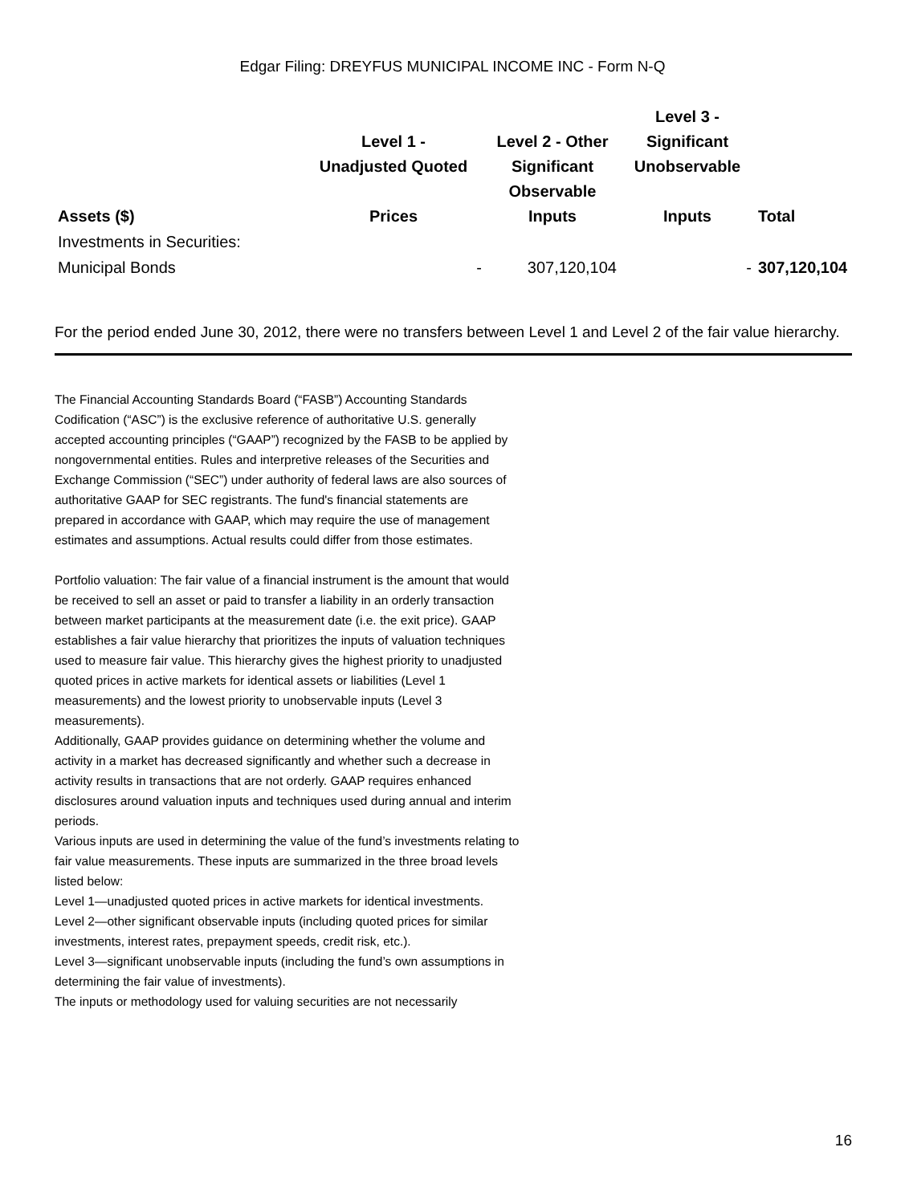Edgar Filing: DREYFUS MUNICIPAL INCOME INC - Form N-Q
| Assets ($) | Level 1 - Unadjusted Quoted Prices | Level 2 - Other Significant Observable Inputs | Level 3 - Significant Unobservable Inputs | Total |
| --- | --- | --- | --- | --- |
| Investments in Securities: | | | | |
| Municipal Bonds | - | 307,120,104 | - | 307,120,104 |
For the period ended June 30, 2012, there were no transfers between Level 1 and Level 2 of the fair value hierarchy.
The Financial Accounting Standards Board (“FASB”) Accounting Standards Codification (“ASC”) is the exclusive reference of authoritative U.S. generally accepted accounting principles (“GAAP”) recognized by the FASB to be applied by nongovernmental entities. Rules and interpretive releases of the Securities and Exchange Commission (“SEC”) under authority of federal laws are also sources of authoritative GAAP for SEC registrants. The fund's financial statements are prepared in accordance with GAAP, which may require the use of management estimates and assumptions. Actual results could differ from those estimates.
Portfolio valuation: The fair value of a financial instrument is the amount that would be received to sell an asset or paid to transfer a liability in an orderly transaction between market participants at the measurement date (i.e. the exit price). GAAP establishes a fair value hierarchy that prioritizes the inputs of valuation techniques used to measure fair value. This hierarchy gives the highest priority to unadjusted quoted prices in active markets for identical assets or liabilities (Level 1 measurements) and the lowest priority to unobservable inputs (Level 3 measurements).
Additionally, GAAP provides guidance on determining whether the volume and activity in a market has decreased significantly and whether such a decrease in activity results in transactions that are not orderly. GAAP requires enhanced disclosures around valuation inputs and techniques used during annual and interim periods.
Various inputs are used in determining the value of the fund’s investments relating to fair value measurements. These inputs are summarized in the three broad levels listed below:
Level 1—unadjusted quoted prices in active markets for identical investments.
Level 2—other significant observable inputs (including quoted prices for similar investments, interest rates, prepayment speeds, credit risk, etc.).
Level 3—significant unobservable inputs (including the fund’s own assumptions in determining the fair value of investments).
The inputs or methodology used for valuing securities are not necessarily
16